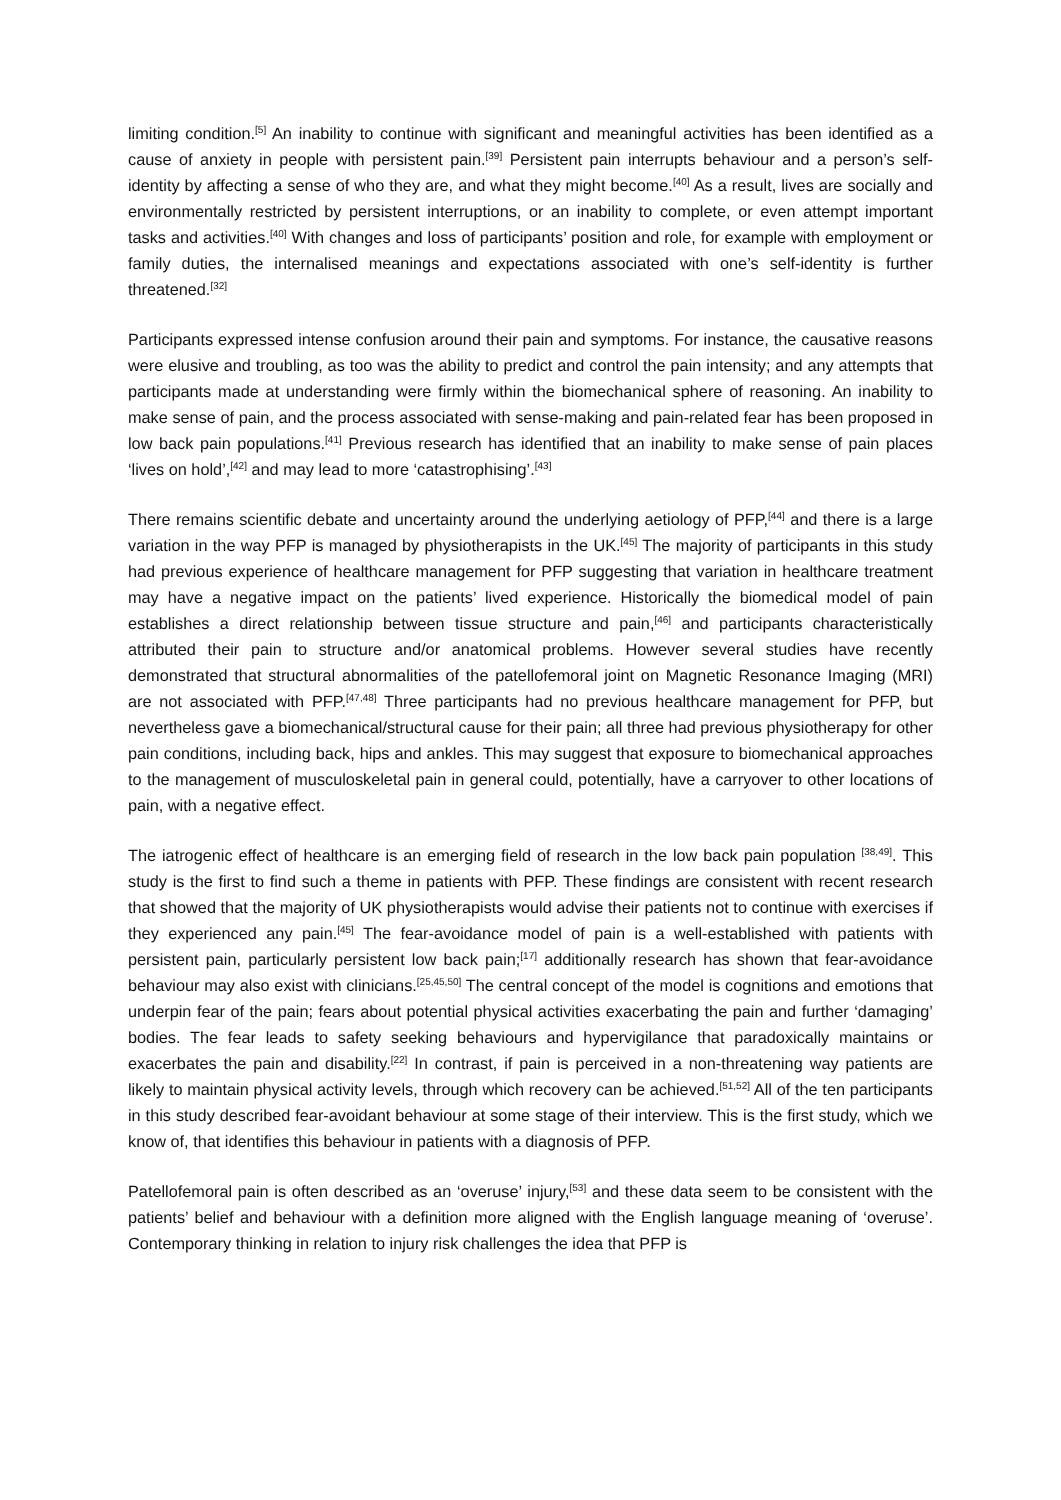limiting condition.<sup>[5]</sup> An inability to continue with significant and meaningful activities has been identified as a cause of anxiety in people with persistent pain.<sup>[39]</sup> Persistent pain interrupts behaviour and a person’s self-identity by affecting a sense of who they are, and what they might become.<sup>[40]</sup> As a result, lives are socially and environmentally restricted by persistent interruptions, or an inability to complete, or even attempt important tasks and activities.<sup>[40]</sup> With changes and loss of participants’ position and role, for example with employment or family duties, the internalised meanings and expectations associated with one’s self-identity is further threatened.<sup>[32]</sup>
Participants expressed intense confusion around their pain and symptoms. For instance, the causative reasons were elusive and troubling, as too was the ability to predict and control the pain intensity; and any attempts that participants made at understanding were firmly within the biomechanical sphere of reasoning. An inability to make sense of pain, and the process associated with sense-making and pain-related fear has been proposed in low back pain populations.<sup>[41]</sup> Previous research has identified that an inability to make sense of pain places ‘lives on hold’,<sup>[42]</sup> and may lead to more ‘catastrophising’.<sup>[43]</sup>
There remains scientific debate and uncertainty around the underlying aetiology of PFP,<sup>[44]</sup> and there is a large variation in the way PFP is managed by physiotherapists in the UK.<sup>[45]</sup> The majority of participants in this study had previous experience of healthcare management for PFP suggesting that variation in healthcare treatment may have a negative impact on the patients’ lived experience. Historically the biomedical model of pain establishes a direct relationship between tissue structure and pain,<sup>[46]</sup> and participants characteristically attributed their pain to structure and/or anatomical problems. However several studies have recently demonstrated that structural abnormalities of the patellofemoral joint on Magnetic Resonance Imaging (MRI) are not associated with PFP.<sup>[47,48]</sup> Three participants had no previous healthcare management for PFP, but nevertheless gave a biomechanical/structural cause for their pain; all three had previous physiotherapy for other pain conditions, including back, hips and ankles. This may suggest that exposure to biomechanical approaches to the management of musculoskeletal pain in general could, potentially, have a carryover to other locations of pain, with a negative effect.
The iatrogenic effect of healthcare is an emerging field of research in the low back pain population <sup>[38,49]</sup>. This study is the first to find such a theme in patients with PFP. These findings are consistent with recent research that showed that the majority of UK physiotherapists would advise their patients not to continue with exercises if they experienced any pain.<sup>[45]</sup> The fear-avoidance model of pain is a well-established with patients with persistent pain, particularly persistent low back pain;<sup>[17]</sup> additionally research has shown that fear-avoidance behaviour may also exist with clinicians.<sup>[25,45,50]</sup> The central concept of the model is cognitions and emotions that underpin fear of the pain; fears about potential physical activities exacerbating the pain and further ‘damaging’ bodies. The fear leads to safety seeking behaviours and hypervigilance that paradoxically maintains or exacerbates the pain and disability.<sup>[22]</sup> In contrast, if pain is perceived in a non-threatening way patients are likely to maintain physical activity levels, through which recovery can be achieved.<sup>[51,52]</sup> All of the ten participants in this study described fear-avoidant behaviour at some stage of their interview. This is the first study, which we know of, that identifies this behaviour in patients with a diagnosis of PFP.
Patellofemoral pain is often described as an ‘overuse’ injury,<sup>[53]</sup> and these data seem to be consistent with the patients’ belief and behaviour with a definition more aligned with the English language meaning of ‘overuse’. Contemporary thinking in relation to injury risk challenges the idea that PFP is